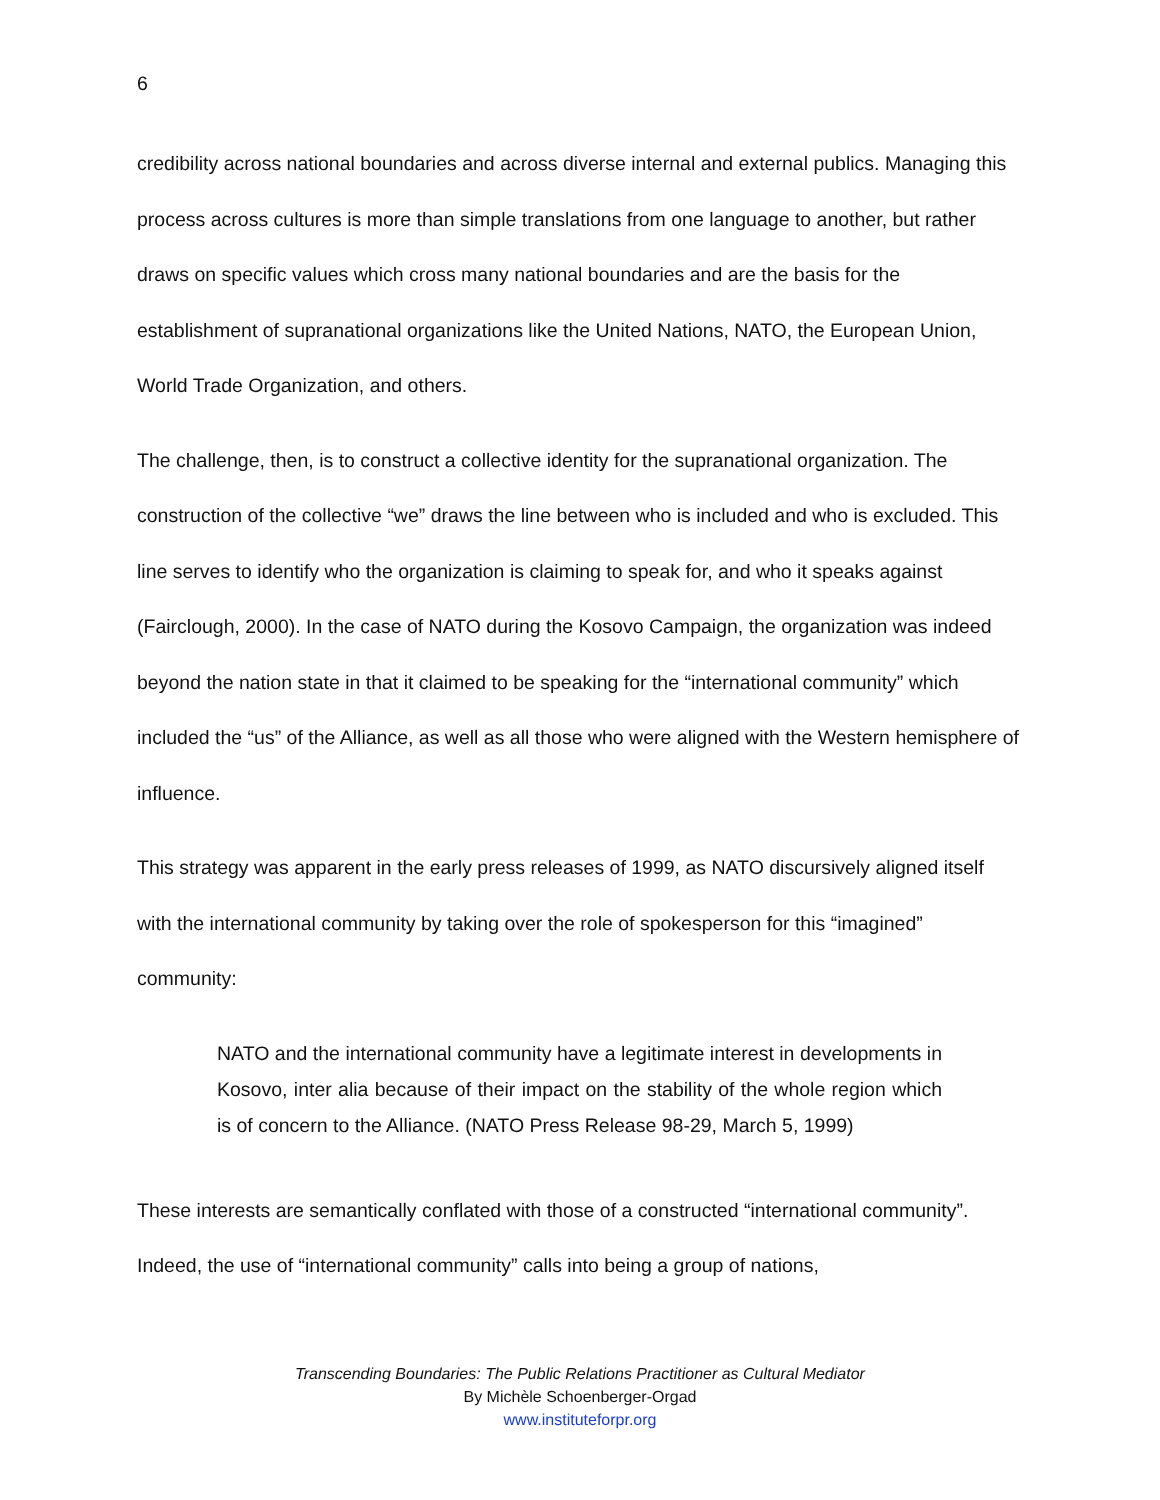6
credibility across national boundaries and across diverse internal and external publics. Managing this process across cultures is more than simple translations from one language to another, but rather draws on specific values which cross many national boundaries and are the basis for the establishment of supranational organizations like the United Nations, NATO, the European Union, World Trade Organization, and others.
The challenge, then, is to construct a collective identity for the supranational organization. The construction of the collective “we” draws the line between who is included and who is excluded. This line serves to identify who the organization is claiming to speak for, and who it speaks against (Fairclough, 2000). In the case of NATO during the Kosovo Campaign, the organization was indeed beyond the nation state in that it claimed to be speaking for the “international community” which included the “us” of the Alliance, as well as all those who were aligned with the Western hemisphere of influence.
This strategy was apparent in the early press releases of 1999, as NATO discursively aligned itself with the international community by taking over the role of spokesperson for this “imagined” community:
NATO and the international community have a legitimate interest in developments in Kosovo, inter alia because of their impact on the stability of the whole region which is of concern to the Alliance. (NATO Press Release 98-29, March 5, 1999)
These interests are semantically conflated with those of a constructed “international community”. Indeed, the use of “international community” calls into being a group of nations,
Transcending Boundaries: The Public Relations Practitioner as Cultural Mediator
By Michèle Schoenberger-Orgad
www.instituteforpr.org